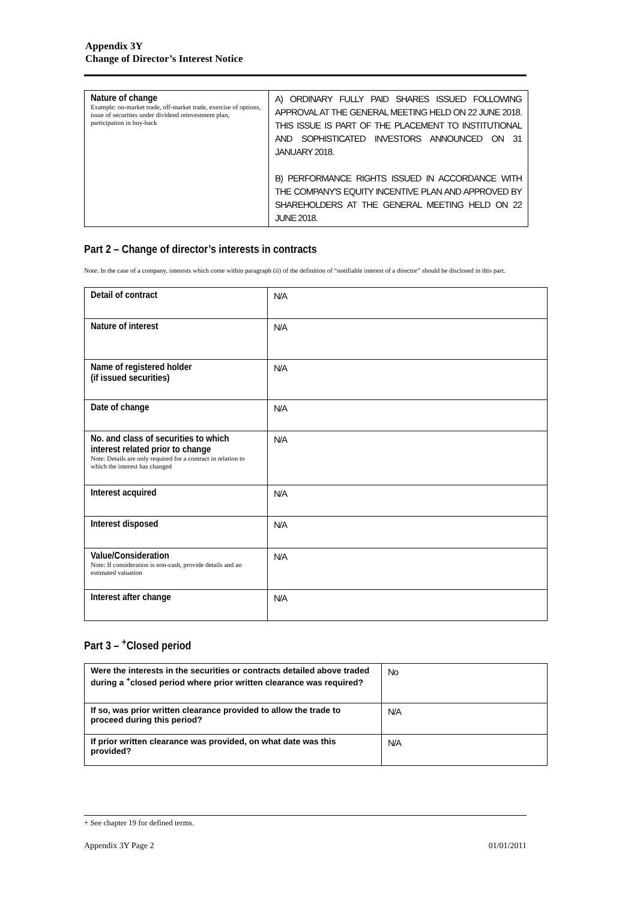Appendix 3Y
Change of Director’s Interest Notice
| Nature of change Example: on-market trade, off-market trade, exercise of options, issue of securities under dividend reinvestment plan, participation in buy-back | A) ORDINARY FULLY PAID SHARES ISSUED FOLLOWING APPROVAL AT THE GENERAL MEETING HELD ON 22 JUNE 2018. THIS ISSUE IS PART OF THE PLACEMENT TO INSTITUTIONAL AND SOPHISTICATED INVESTORS ANNOUNCED ON 31 JANUARY 2018. B) PERFORMANCE RIGHTS ISSUED IN ACCORDANCE WITH THE COMPANY'S EQUITY INCENTIVE PLAN AND APPROVED BY SHAREHOLDERS AT THE GENERAL MEETING HELD ON 22 JUNE 2018. |
Part 2 – Change of director’s interests in contracts
Note: In the case of a company, interests which come within paragraph (ii) of the definition of “notifiable interest of a director” should be disclosed in this part.
| Detail of contract | N/A |
| Nature of interest | N/A |
| Name of registered holder (if issued securities) | N/A |
| Date of change | N/A |
| No. and class of securities to which interest related prior to change Note: Details are only required for a contract in relation to which the interest has changed | N/A |
| Interest acquired | N/A |
| Interest disposed | N/A |
| Value/Consideration Note: If consideration is non-cash, provide details and an estimated valuation | N/A |
| Interest after change | N/A |
Part 3 – <sup>+</sup>Closed period
| Were the interests in the securities or contracts detailed above traded during a <sup>+</sup>closed period where prior written clearance was required? | No |
| If so, was prior written clearance provided to allow the trade to proceed during this period? | N/A |
| If prior written clearance was provided, on what date was this provided? | N/A |
+ See chapter 19 for defined terms.
Appendix 3Y Page 2 01/01/2011